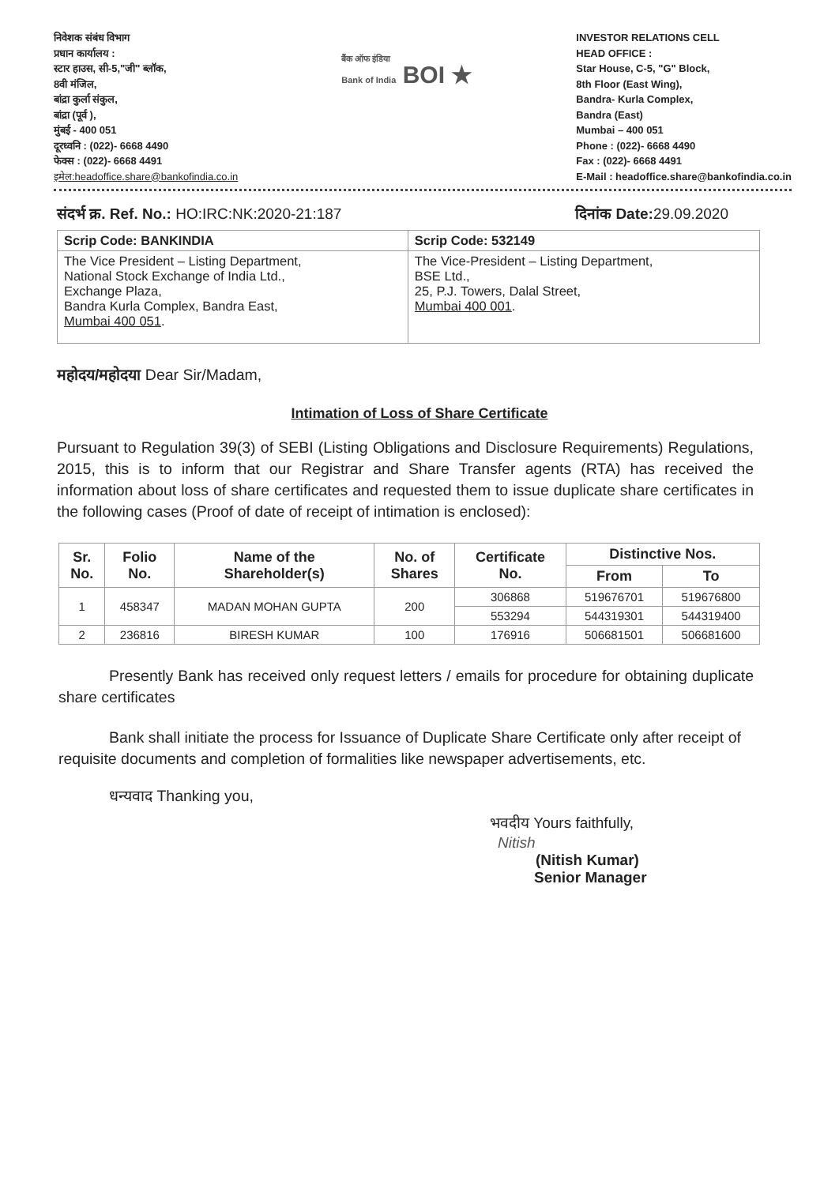निवेशक संबंध विभाग
प्रधान कार्यालय :
स्टार हाउस, सी-5,"जी" ब्लॉक,
8वी मंजिल,
बांद्रा कुर्ला संकुल,
बांद्रा (पूर्व ),
मुंबई - 400 051
दूरध्वनि : (022)- 6668 4490
फेक्स : (022)- 6668 4491
इमेल:headoffice.share@bankofindia.co.in
बैंक ऑफ इंडिया
Bank of India BOI ★
INVESTOR RELATIONS CELL
HEAD OFFICE :
Star House, C-5, "G" Block,
8th Floor (East Wing),
Bandra- Kurla Complex,
Bandra (East)
Mumbai – 400 051
Phone : (022)- 6668 4490
Fax : (022)- 6668 4491
E-Mail : headoffice.share@bankofindia.co.in
संदर्भ क्र. Ref. No.: HO:IRC:NK:2020-21:187 दिनांक Date: 29.09.2020
| Scrip Code: BANKINDIA | Scrip Code: 532149 |
| --- | --- |
| The Vice President – Listing Department, National Stock Exchange of India Ltd., Exchange Plaza, Bandra Kurla Complex, Bandra East, Mumbai 400 051 . | The Vice-President – Listing Department, BSE Ltd., 25, P.J. Towers, Dalal Street, Mumbai 400 001 . |
महोदय/महोदया Dear Sir/Madam,
Intimation of Loss of Share Certificate
Pursuant to Regulation 39(3) of SEBI (Listing Obligations and Disclosure Requirements) Regulations, 2015, this is to inform that our Registrar and Share Transfer agents (RTA) has received the information about loss of share certificates and requested them to issue duplicate share certificates in the following cases (Proof of date of receipt of intimation is enclosed):
| Sr. No. | Folio No. | Name of the Shareholder(s) | No. of Shares | Certificate No. | Distinctive Nos. | |
| --- | --- | --- | --- | --- | --- | --- |
| | | | | | From | To |
| 1 | 458347 | MADAN MOHAN GUPTA | 200 | 306868 | 519676701 | 519676800 |
| | | | | 553294 | 544319301 | 544319400 |
| 2 | 236816 | BIRESH KUMAR | 100 | 176916 | 506681501 | 506681600 |
Presently Bank has received only request letters / emails for procedure for obtaining duplicate share certificates
Bank shall initiate the process for Issuance of Duplicate Share Certificate only after receipt of requisite documents and completion of formalities like newspaper advertisements, etc.
धन्यवाद Thanking you,
भवदीय Yours faithfully,
Nitish
(Nitish Kumar)
Senior Manager